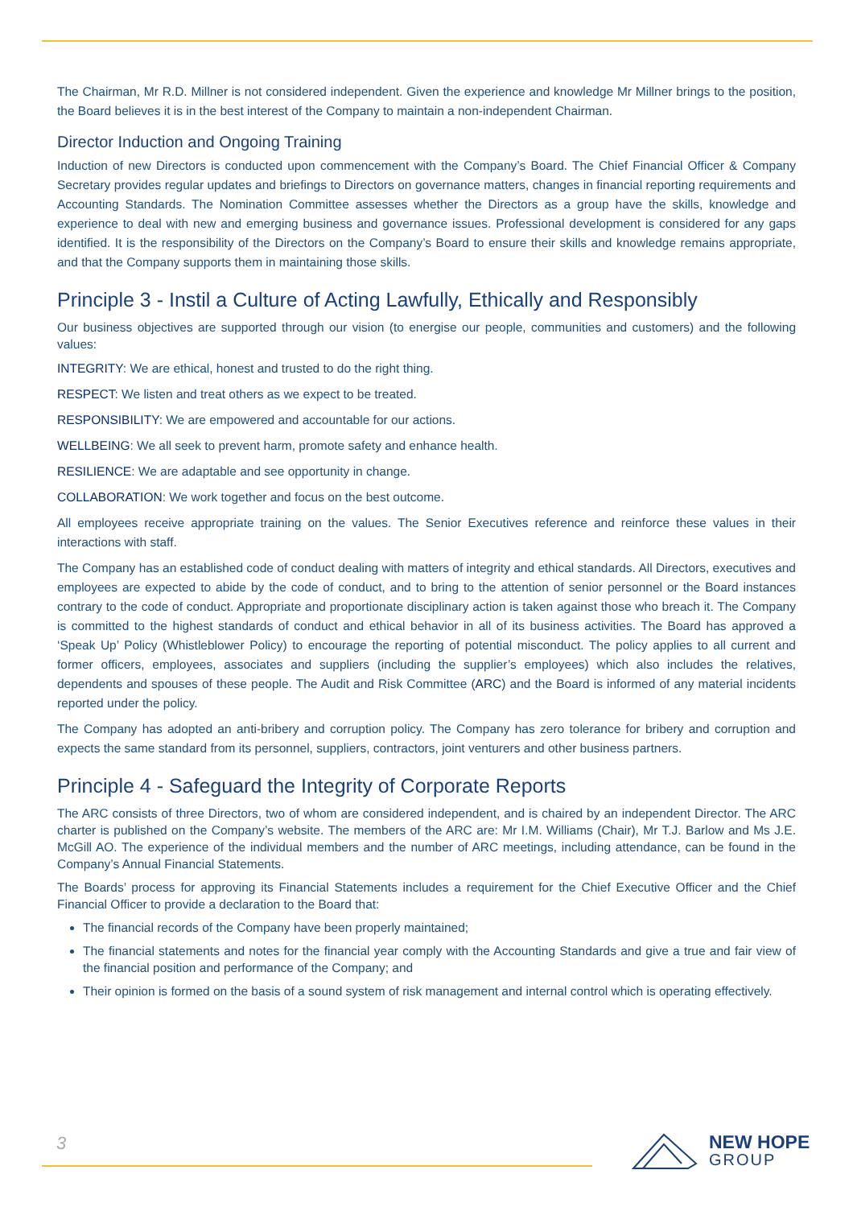The Chairman, Mr R.D. Millner is not considered independent. Given the experience and knowledge Mr Millner brings to the position, the Board believes it is in the best interest of the Company to maintain a non-independent Chairman.
Director Induction and Ongoing Training
Induction of new Directors is conducted upon commencement with the Company’s Board. The Chief Financial Officer & Company Secretary provides regular updates and briefings to Directors on governance matters, changes in financial reporting requirements and Accounting Standards. The Nomination Committee assesses whether the Directors as a group have the skills, knowledge and experience to deal with new and emerging business and governance issues. Professional development is considered for any gaps identified. It is the responsibility of the Directors on the Company’s Board to ensure their skills and knowledge remains appropriate, and that the Company supports them in maintaining those skills.
Principle 3 - Instil a Culture of Acting Lawfully, Ethically and Responsibly
Our business objectives are supported through our vision (to energise our people, communities and customers) and the following values:
INTEGRITY: We are ethical, honest and trusted to do the right thing.
RESPECT: We listen and treat others as we expect to be treated.
RESPONSIBILITY: We are empowered and accountable for our actions.
WELLBEING: We all seek to prevent harm, promote safety and enhance health.
RESILIENCE: We are adaptable and see opportunity in change.
COLLABORATION: We work together and focus on the best outcome.
All employees receive appropriate training on the values. The Senior Executives reference and reinforce these values in their interactions with staff.
The Company has an established code of conduct dealing with matters of integrity and ethical standards. All Directors, executives and employees are expected to abide by the code of conduct, and to bring to the attention of senior personnel or the Board instances contrary to the code of conduct. Appropriate and proportionate disciplinary action is taken against those who breach it. The Company is committed to the highest standards of conduct and ethical behavior in all of its business activities. The Board has approved a ‘Speak Up’ Policy (Whistleblower Policy) to encourage the reporting of potential misconduct. The policy applies to all current and former officers, employees, associates and suppliers (including the supplier’s employees) which also includes the relatives, dependents and spouses of these people. The Audit and Risk Committee (ARC) and the Board is informed of any material incidents reported under the policy.
The Company has adopted an anti-bribery and corruption policy. The Company has zero tolerance for bribery and corruption and expects the same standard from its personnel, suppliers, contractors, joint venturers and other business partners.
Principle 4 - Safeguard the Integrity of Corporate Reports
The ARC consists of three Directors, two of whom are considered independent, and is chaired by an independent Director. The ARC charter is published on the Company’s website. The members of the ARC are: Mr I.M. Williams (Chair), Mr T.J. Barlow and Ms J.E. McGill AO. The experience of the individual members and the number of ARC meetings, including attendance, can be found in the Company’s Annual Financial Statements.
The Boards’ process for approving its Financial Statements includes a requirement for the Chief Executive Officer and the Chief Financial Officer to provide a declaration to the Board that:
The financial records of the Company have been properly maintained;
The financial statements and notes for the financial year comply with the Accounting Standards and give a true and fair view of the financial position and performance of the Company; and
Their opinion is formed on the basis of a sound system of risk management and internal control which is operating effectively.
3
NEW HOPE
GROUP